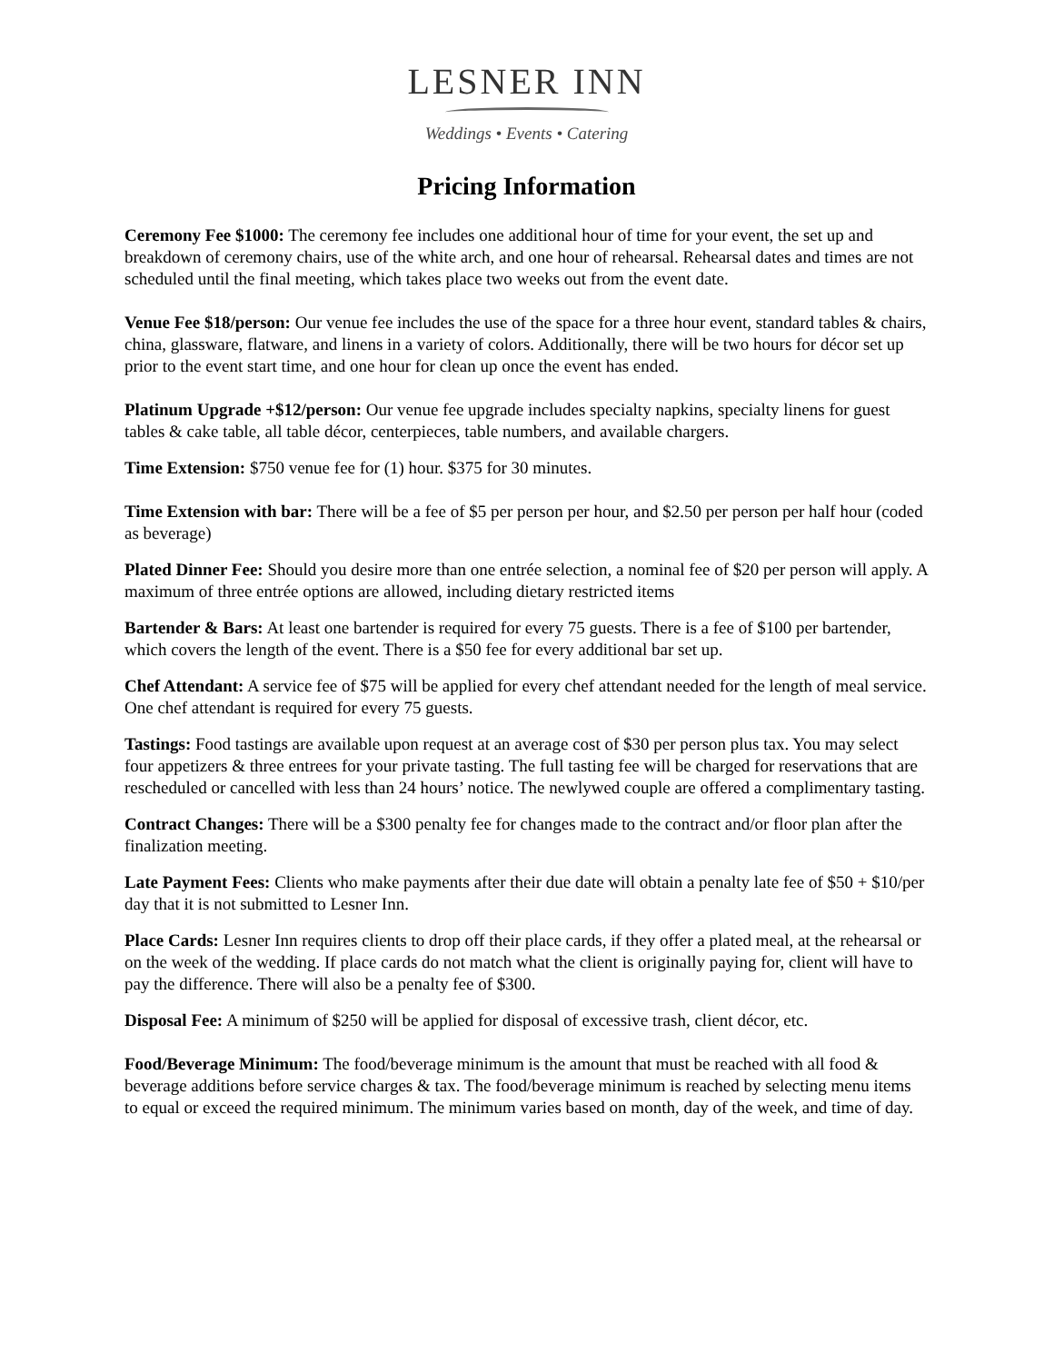LESNER INN
Weddings • Events • Catering
Pricing Information
Ceremony Fee $1000: The ceremony fee includes one additional hour of time for your event, the set up and breakdown of ceremony chairs, use of the white arch, and one hour of rehearsal. Rehearsal dates and times are not scheduled until the final meeting, which takes place two weeks out from the event date.
Venue Fee $18/person: Our venue fee includes the use of the space for a three hour event, standard tables & chairs, china, glassware, flatware, and linens in a variety of colors. Additionally, there will be two hours for décor set up prior to the event start time, and one hour for clean up once the event has ended.
Platinum Upgrade +$12/person: Our venue fee upgrade includes specialty napkins, specialty linens for guest tables & cake table, all table décor, centerpieces, table numbers, and available chargers.
Time Extension: $750 venue fee for (1) hour. $375 for 30 minutes.
Time Extension with bar: There will be a fee of $5 per person per hour, and $2.50 per person per half hour (coded as beverage)
Plated Dinner Fee: Should you desire more than one entrée selection, a nominal fee of $20 per person will apply. A maximum of three entrée options are allowed, including dietary restricted items
Bartender & Bars: At least one bartender is required for every 75 guests. There is a fee of $100 per bartender, which covers the length of the event. There is a $50 fee for every additional bar set up.
Chef Attendant: A service fee of $75 will be applied for every chef attendant needed for the length of meal service. One chef attendant is required for every 75 guests.
Tastings: Food tastings are available upon request at an average cost of $30 per person plus tax. You may select four appetizers & three entrees for your private tasting. The full tasting fee will be charged for reservations that are rescheduled or cancelled with less than 24 hours’ notice. The newlywed couple are offered a complimentary tasting.
Contract Changes: There will be a $300 penalty fee for changes made to the contract and/or floor plan after the finalization meeting.
Late Payment Fees: Clients who make payments after their due date will obtain a penalty late fee of $50 + $10/per day that it is not submitted to Lesner Inn.
Place Cards: Lesner Inn requires clients to drop off their place cards, if they offer a plated meal, at the rehearsal or on the week of the wedding. If place cards do not match what the client is originally paying for, client will have to pay the difference. There will also be a penalty fee of $300.
Disposal Fee: A minimum of $250 will be applied for disposal of excessive trash, client décor, etc.
Food/Beverage Minimum: The food/beverage minimum is the amount that must be reached with all food & beverage additions before service charges & tax. The food/beverage minimum is reached by selecting menu items to equal or exceed the required minimum. The minimum varies based on month, day of the week, and time of day.